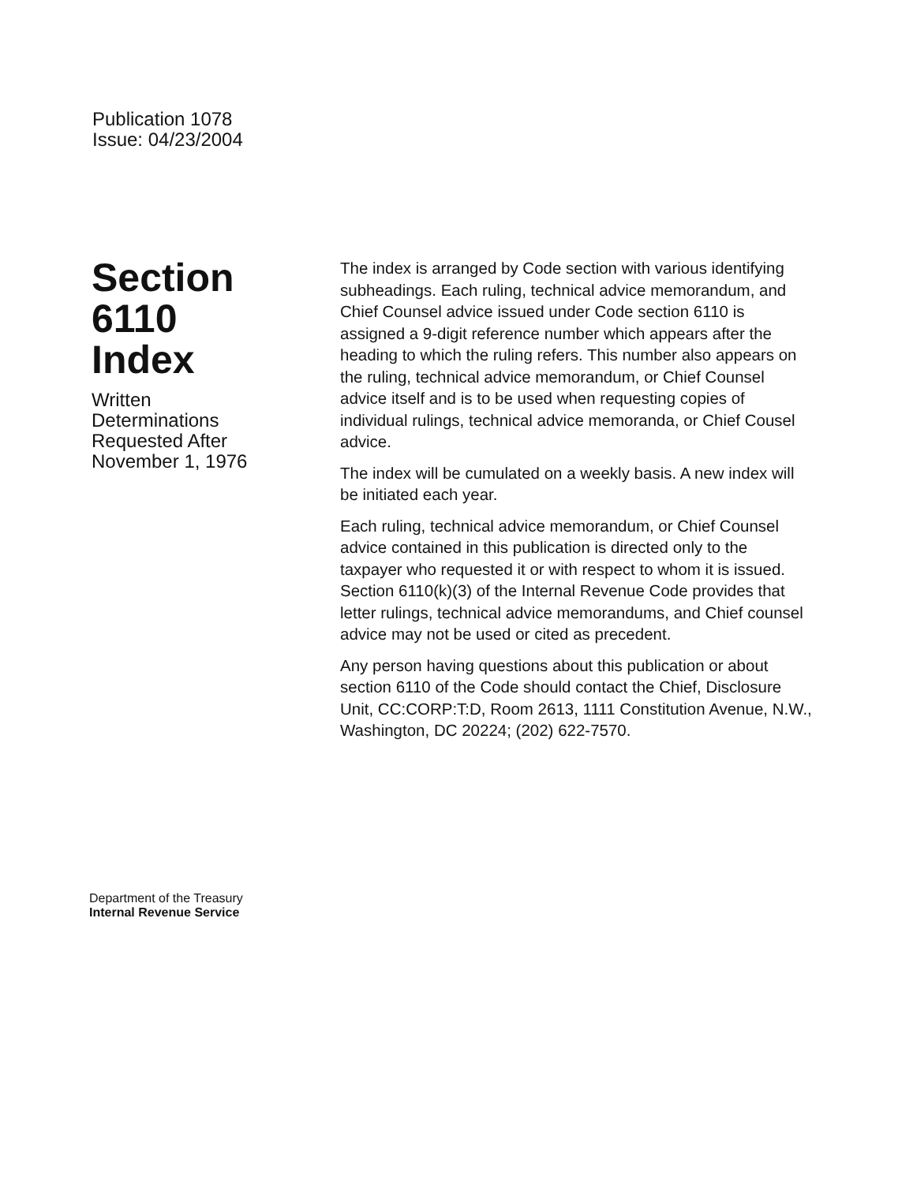Publication 1078
Issue: 04/23/2004
Section
6110
Index
Written
Determinations
Requested After
November 1, 1976
The index is arranged by Code section with various identifying subheadings. Each ruling, technical advice memorandum, and Chief Counsel advice issued under Code section 6110 is assigned a 9-digit reference number which appears after the heading to which the ruling refers. This number also appears on the ruling, technical advice memorandum, or Chief Counsel advice itself and is to be used when requesting copies of individual rulings, technical advice memoranda, or Chief Cousel advice.
The index will be cumulated on a weekly basis. A new index will be initiated each year.
Each ruling, technical advice memorandum, or Chief Counsel advice contained in this publication is directed only to the taxpayer who requested it or with respect to whom it is issued. Section 6110(k)(3) of the Internal Revenue Code provides that letter rulings, technical advice memorandums, and Chief counsel advice may not be used or cited as precedent.
Any person having questions about this publication or about section 6110 of the Code should contact the Chief, Disclosure Unit, CC:CORP:T:D, Room 2613, 1111 Constitution Avenue, N.W., Washington, DC 20224; (202) 622-7570.
Department of the Treasury
Internal Revenue Service